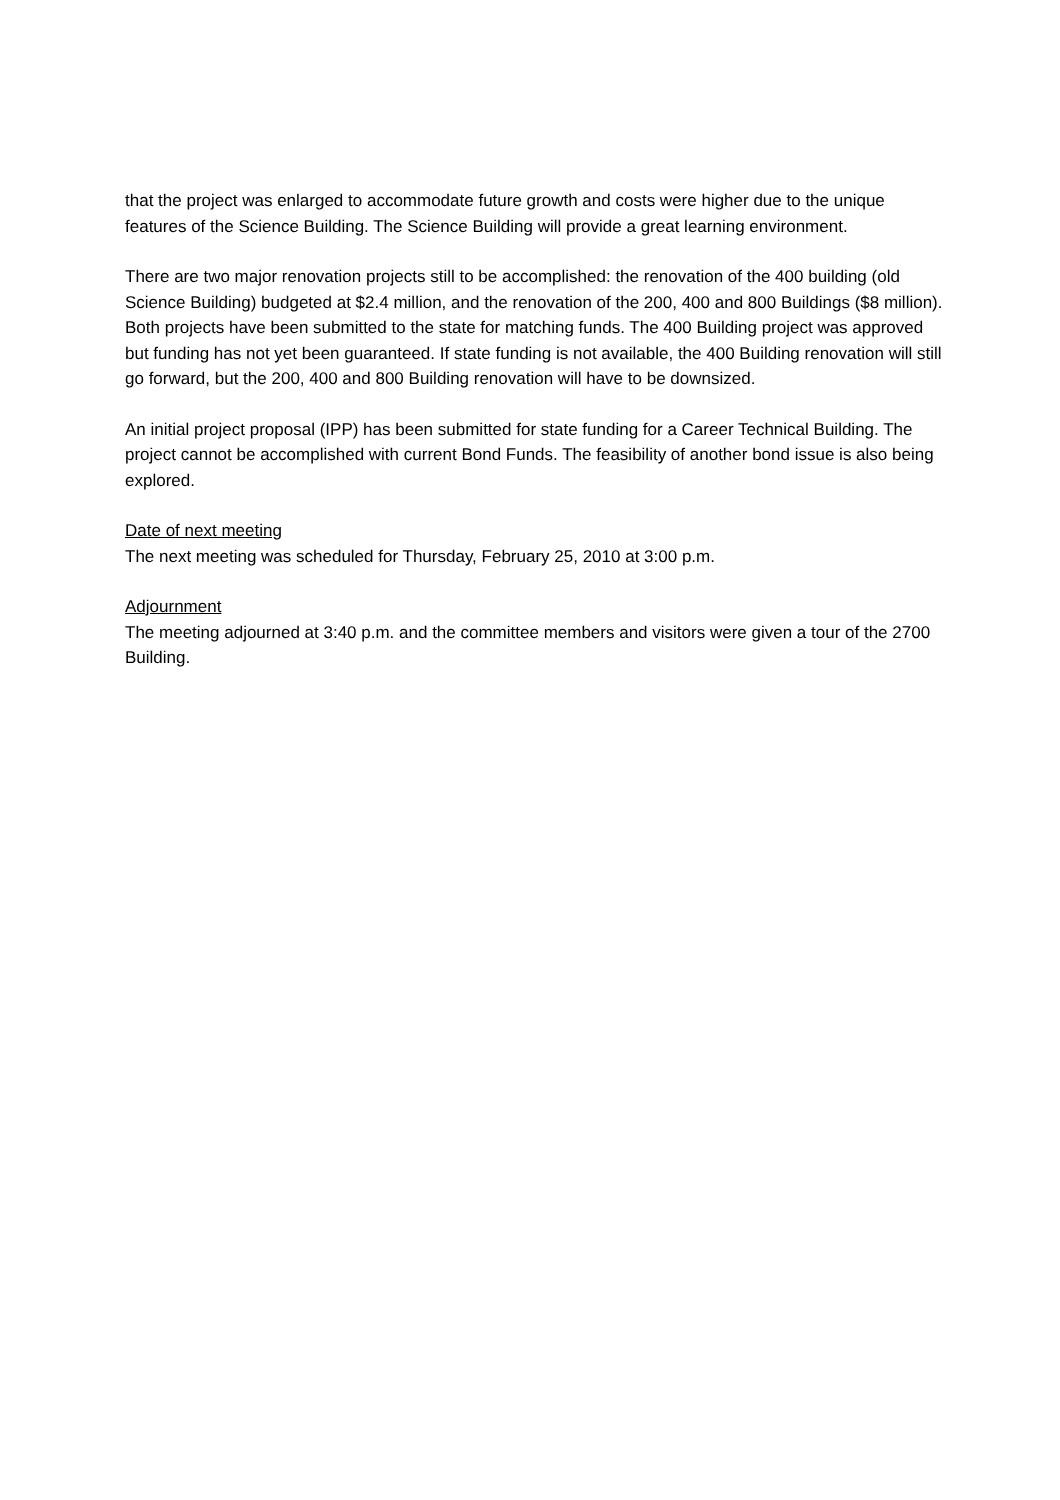that the project was enlarged to accommodate future growth and costs were higher due to the unique features of the Science Building. The Science Building will provide a great learning environment.
There are two major renovation projects still to be accomplished: the renovation of the 400 building (old Science Building) budgeted at $2.4 million, and the renovation of the 200, 400 and 800 Buildings ($8 million). Both projects have been submitted to the state for matching funds. The 400 Building project was approved but funding has not yet been guaranteed. If state funding is not available, the 400 Building renovation will still go forward, but the 200, 400 and 800 Building renovation will have to be downsized.
An initial project proposal (IPP) has been submitted for state funding for a Career Technical Building. The project cannot be accomplished with current Bond Funds. The feasibility of another bond issue is also being explored.
Date of next meeting
The next meeting was scheduled for Thursday, February 25, 2010 at 3:00 p.m.
Adjournment
The meeting adjourned at 3:40 p.m. and the committee members and visitors were given a tour of the 2700 Building.